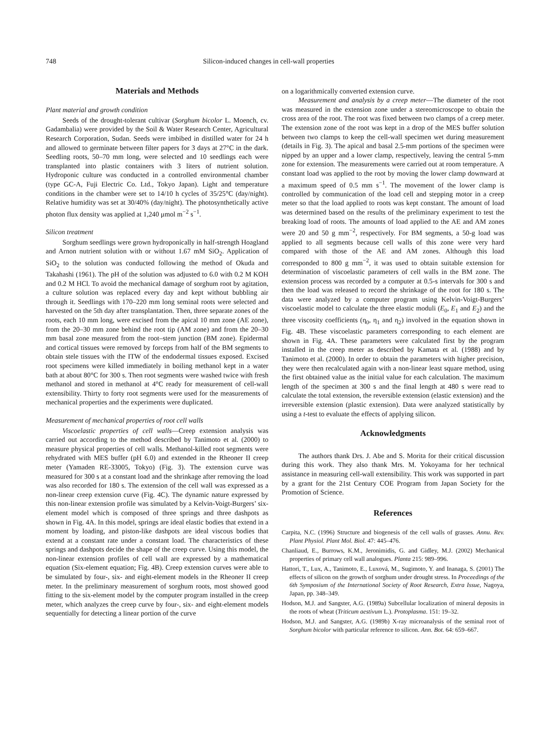748 Silicon-induced changes in cell-wall properties
Materials and Methods
Plant material and growth condition
Seeds of the drought-tolerant cultivar (Sorghum bicolor L. Moench, cv. Gadambalia) were provided by the Soil & Water Research Center, Agricultural Research Corporation, Sudan. Seeds were imbibed in distilled water for 24 h and allowed to germinate between filter papers for 3 days at 27°C in the dark. Seedling roots, 50–70 mm long, were selected and 10 seedlings each were transplanted into plastic containers with 3 liters of nutrient solution. Hydroponic culture was conducted in a controlled environmental chamber (type GC-A, Fuji Electric Co. Ltd., Tokyo Japan). Light and temperature conditions in the chamber were set to 14/10 h cycles of 35/25°C (day/night). Relative humidity was set at 30/40% (day/night). The photosynthetically active photon flux density was applied at 1,240 μmol m<sup>−2</sup> s<sup>−1</sup>.
Silicon treatment
Sorghum seedlings were grown hydroponically in half-strength Hoagland and Arnon nutrient solution with or without 1.67 mM SiO<sub>2</sub>. Application of SiO<sub>2</sub> to the solution was conducted following the method of Okuda and Takahashi (1961). The pH of the solution was adjusted to 6.0 with 0.2 M KOH and 0.2 M HCl. To avoid the mechanical damage of sorghum root by agitation, a culture solution was replaced every day and kept without bubbling air through it. Seedlings with 170–220 mm long seminal roots were selected and harvested on the 5th day after transplantation. Then, three separate zones of the roots, each 10 mm long, were excised from the apical 10 mm zone (AE zone), from the 20–30 mm zone behind the root tip (AM zone) and from the 20–30 mm basal zone measured from the root–stem junction (BM zone). Epidermal and cortical tissues were removed by forceps from half of the BM segments to obtain stele tissues with the ITW of the endodermal tissues exposed. Excised root specimens were killed immediately in boiling methanol kept in a water bath at about 80°C for 300 s. Then root segments were washed twice with fresh methanol and stored in methanol at 4°C ready for measurement of cell-wall extensibility. Thirty to forty root segments were used for the measurements of mechanical properties and the experiments were duplicated.
Measurement of mechanical properties of root cell walls
Viscoelastic properties of cell walls—Creep extension analysis was carried out according to the method described by Tanimoto et al. (2000) to measure physical properties of cell walls. Methanol-killed root segments were rehydrated with MES buffer (pH 6.0) and extended in the Rheoner II creep meter (Yamaden RE-33005, Tokyo) (Fig. 3). The extension curve was measured for 300 s at a constant load and the shrinkage after removing the load was also recorded for 180 s. The extension of the cell wall was expressed as a non-linear creep extension curve (Fig. 4C). The dynamic nature expressed by this non-linear extension profile was simulated by a Kelvin-Voigt-Burgers’ six-element model which is composed of three springs and three dashpots as shown in Fig. 4A. In this model, springs are ideal elastic bodies that extend in a moment by loading, and piston-like dashpots are ideal viscous bodies that extend at a constant rate under a constant load. The characteristics of these springs and dashpots decide the shape of the creep curve. Using this model, the non-linear extension profiles of cell wall are expressed by a mathematical equation (Six-element equation; Fig. 4B). Creep extension curves were able to be simulated by four-, six- and eight-element models in the Rheoner II creep meter. In the preliminary measurement of sorghum roots, most showed good fitting to the six-element model by the computer program installed in the creep meter, which analyzes the creep curve by four-, six- and eight-element models sequentially for detecting a linear portion of the curve
on a logarithmically converted extension curve.
Measurement and analysis by a creep meter—The diameter of the root was measured in the extension zone under a stereomicroscope to obtain the cross area of the root. The root was fixed between two clamps of a creep meter. The extension zone of the root was kept in a drop of the MES buffer solution between two clamps to keep the cell-wall specimen wet during measurement (details in Fig. 3). The apical and basal 2.5-mm portions of the specimen were nipped by an upper and a lower clamp, respectively, leaving the central 5-mm zone for extension. The measurements were carried out at room temperature. A constant load was applied to the root by moving the lower clamp downward at a maximum speed of 0.5 mm s<sup>−1</sup>. The movement of the lower clamp is controlled by communication of the load cell and stepping motor in a creep meter so that the load applied to roots was kept constant. The amount of load was determined based on the results of the preliminary experiment to test the breaking load of roots. The amounts of load applied to the AE and AM zones were 20 and 50 g mm<sup>−2</sup>, respectively. For BM segments, a 50-g load was applied to all segments because cell walls of this zone were very hard compared with those of the AE and AM zones. Although this load corresponded to 800 g mm<sup>−2</sup>, it was used to obtain suitable extension for determination of viscoelastic parameters of cell walls in the BM zone. The extension process was recorded by a computer at 0.5-s intervals for 300 s and then the load was released to record the shrinkage of the root for 180 s. The data were analyzed by a computer program using Kelvin-Voigt-Burgers’ viscoelastic model to calculate the three elastic moduli (E<sub>0</sub>, E<sub>1</sub> and E<sub>2</sub>) and the three viscosity coefficients (η<sub>0</sub>, η<sub>1</sub> and η<sub>2</sub>) involved in the equation shown in Fig. 4B. These viscoelastic parameters corresponding to each element are shown in Fig. 4A. These parameters were calculated first by the program installed in the creep meter as described by Kamata et al. (1988) and by Tanimoto et al. (2000). In order to obtain the parameters with higher precision, they were then recalculated again with a non-linear least square method, using the first obtained value as the initial value for each calculation. The maximum length of the specimen at 300 s and the final length at 480 s were read to calculate the total extension, the reversible extension (elastic extension) and the irreversible extension (plastic extension). Data were analyzed statistically by using a t-test to evaluate the effects of applying silicon.
Acknowledgments
The authors thank Drs. J. Abe and S. Morita for their critical discussion during this work. They also thank Mrs. M. Yokoyama for her technical assistance in measuring cell-wall extensibility. This work was supported in part by a grant for the 21st Century COE Program from Japan Society for the Promotion of Science.
References
Carpita, N.C. (1996) Structure and biogenesis of the cell walls of grasses. Annu. Rev. Plant Physiol. Plant Mol. Biol. 47: 445–476.
Chanliaud, E., Burrows, K.M., Jeronimidis, G. and Gidley, M.J. (2002) Mechanical properties of primary cell wall analogues. Planta 215: 989–996.
Hattori, T., Lux, A., Tanimoto, E., Luxová, M., Sugimoto, Y. and Inanaga, S. (2001) The effects of silicon on the growth of sorghum under drought stress. In Proceedings of the 6th Symposium of the International Society of Root Research, Extra Issue, Nagoya, Japan, pp. 348–349.
Hodson, M.J. and Sangster, A.G. (1989a) Subcellular localization of mineral deposits in the roots of wheat (Triticum aestivum L.). Protoplasma. 151: 19–32.
Hodson, M.J. and Sangster, A.G. (1989b) X-ray microanalysis of the seminal root of Sorghum bicolor with particular reference to silicon. Ann. Bot. 64: 659–667.